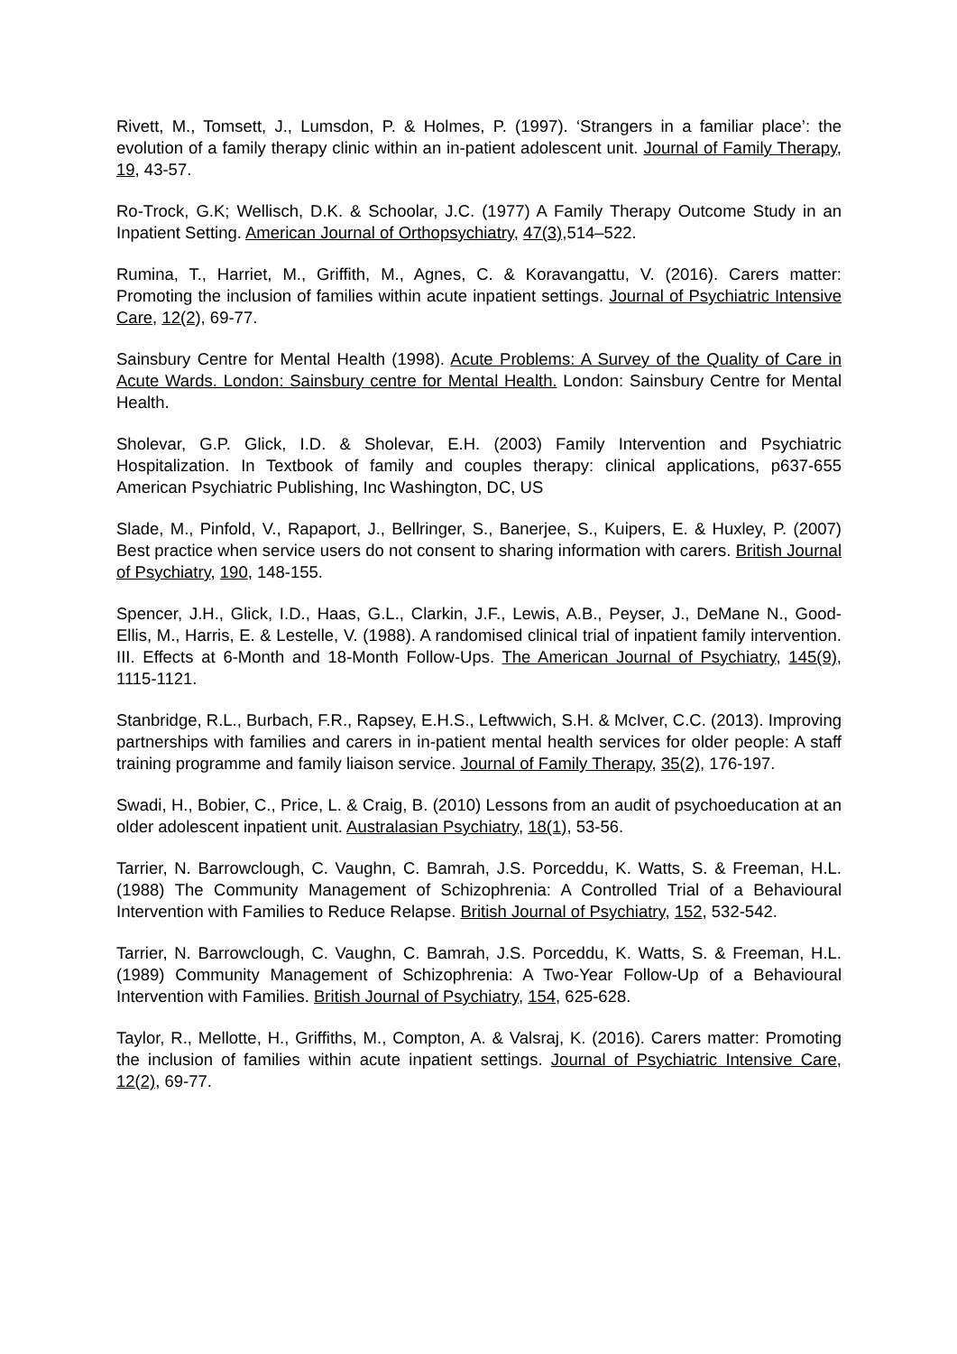Rivett, M., Tomsett, J., Lumsdon, P. & Holmes, P. (1997). ‘Strangers in a familiar place’: the evolution of a family therapy clinic within an in-patient adolescent unit. Journal of Family Therapy, 19, 43-57.
Ro-Trock, G.K; Wellisch, D.K. & Schoolar, J.C. (1977) A Family Therapy Outcome Study in an Inpatient Setting. American Journal of Orthopsychiatry, 47(3),514–522.
Rumina, T., Harriet, M., Griffith, M., Agnes, C. & Koravangattu, V. (2016). Carers matter: Promoting the inclusion of families within acute inpatient settings. Journal of Psychiatric Intensive Care, 12(2), 69-77.
Sainsbury Centre for Mental Health (1998). Acute Problems: A Survey of the Quality of Care in Acute Wards. London: Sainsbury centre for Mental Health. London: Sainsbury Centre for Mental Health.
Sholevar, G.P. Glick, I.D. & Sholevar, E.H. (2003) Family Intervention and Psychiatric Hospitalization. In Textbook of family and couples therapy: clinical applications, p637-655 American Psychiatric Publishing, Inc Washington, DC, US
Slade, M., Pinfold, V., Rapaport, J., Bellringer, S., Banerjee, S., Kuipers, E. & Huxley, P. (2007) Best practice when service users do not consent to sharing information with carers. British Journal of Psychiatry, 190, 148-155.
Spencer, J.H., Glick, I.D., Haas, G.L., Clarkin, J.F., Lewis, A.B., Peyser, J., DeMane N., Good-Ellis, M., Harris, E. & Lestelle, V. (1988). A randomised clinical trial of inpatient family intervention. III. Effects at 6-Month and 18-Month Follow-Ups. The American Journal of Psychiatry, 145(9), 1115-1121.
Stanbridge, R.L., Burbach, F.R., Rapsey, E.H.S., Leftwwich, S.H. & McIver, C.C. (2013). Improving partnerships with families and carers in in-patient mental health services for older people: A staff training programme and family liaison service. Journal of Family Therapy, 35(2), 176-197.
Swadi, H., Bobier, C., Price, L. & Craig, B. (2010) Lessons from an audit of psychoeducation at an older adolescent inpatient unit. Australasian Psychiatry, 18(1), 53-56.
Tarrier, N. Barrowclough, C. Vaughn, C. Bamrah, J.S. Porceddu, K. Watts, S. & Freeman, H.L. (1988) The Community Management of Schizophrenia: A Controlled Trial of a Behavioural Intervention with Families to Reduce Relapse. British Journal of Psychiatry, 152, 532-542.
Tarrier, N. Barrowclough, C. Vaughn, C. Bamrah, J.S. Porceddu, K. Watts, S. & Freeman, H.L. (1989) Community Management of Schizophrenia: A Two-Year Follow-Up of a Behavioural Intervention with Families. British Journal of Psychiatry, 154, 625-628.
Taylor, R., Mellotte, H., Griffiths, M., Compton, A. & Valsraj, K. (2016). Carers matter: Promoting the inclusion of families within acute inpatient settings. Journal of Psychiatric Intensive Care, 12(2), 69-77.